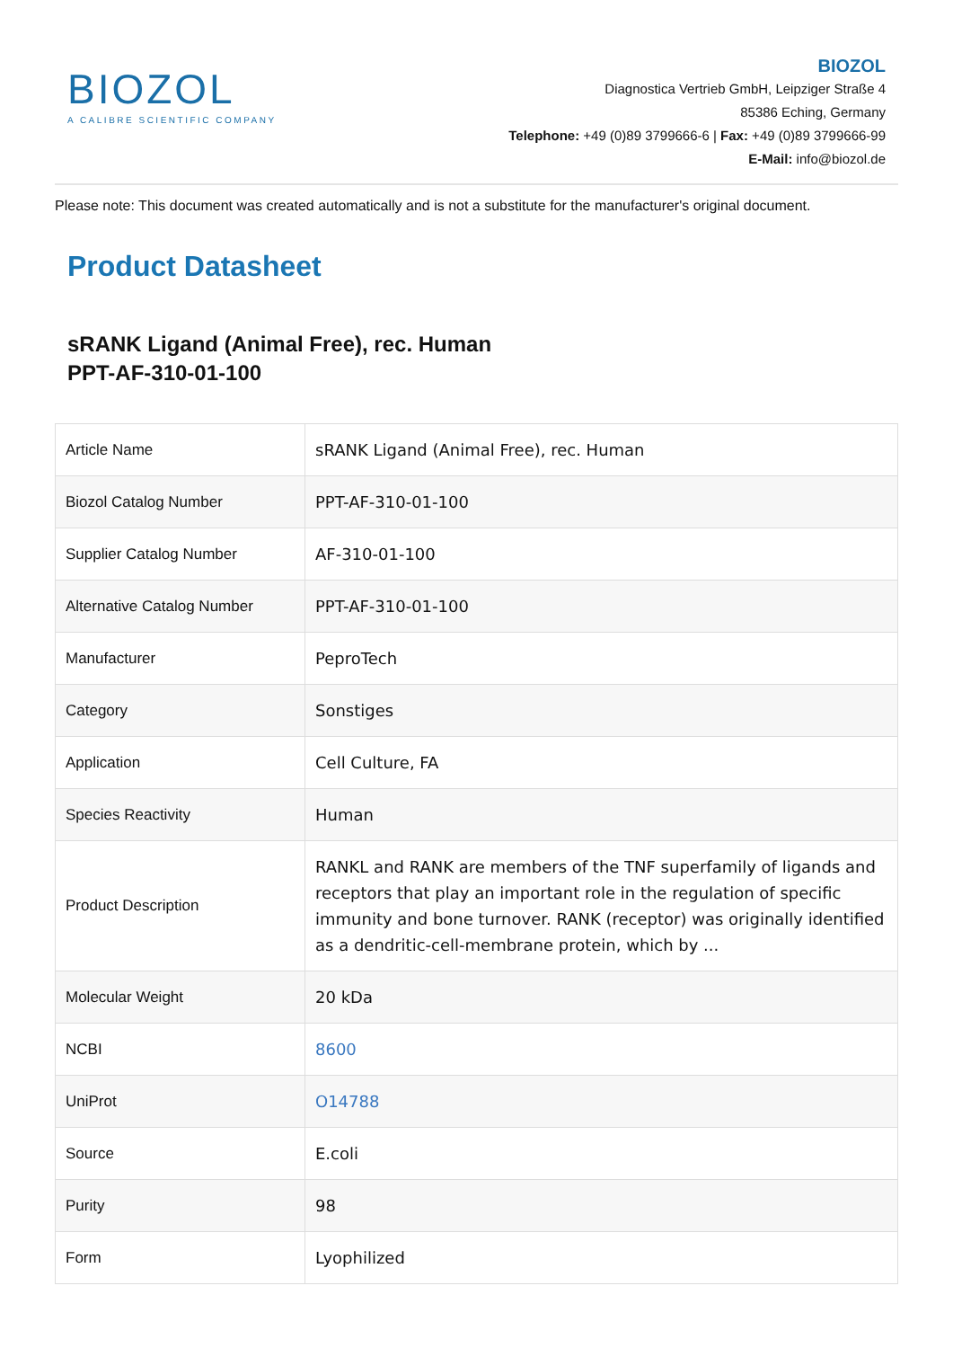BIOZOL
A CALIBRE SCIENTIFIC COMPANY
BIOZOL
Diagnostica Vertrieb GmbH, Leipziger Straße 4
85386 Eching, Germany
Telephone: +49 (0)89 3799666-6 | Fax: +49 (0)89 3799666-99
E-Mail: info@biozol.de
Please note: This document was created automatically and is not a substitute for the manufacturer's original document.
Product Datasheet
sRANK Ligand (Animal Free), rec. Human
PPT-AF-310-01-100
| Article Name | sRANK Ligand (Animal Free), rec. Human |
| Biozol Catalog Number | PPT-AF-310-01-100 |
| Supplier Catalog Number | AF-310-01-100 |
| Alternative Catalog Number | PPT-AF-310-01-100 |
| Manufacturer | PeproTech |
| Category | Sonstiges |
| Application | Cell Culture, FA |
| Species Reactivity | Human |
| Product Description | RANKL and RANK are members of the TNF superfamily of ligands and receptors that play an important role in the regulation of specific immunity and bone turnover. RANK (receptor) was originally identified as a dendritic-cell-membrane protein, which by ... |
| Molecular Weight | 20 kDa |
| NCBI | 8600 |
| UniProt | O14788 |
| Source | E.coli |
| Purity | 98 |
| Form | Lyophilized |